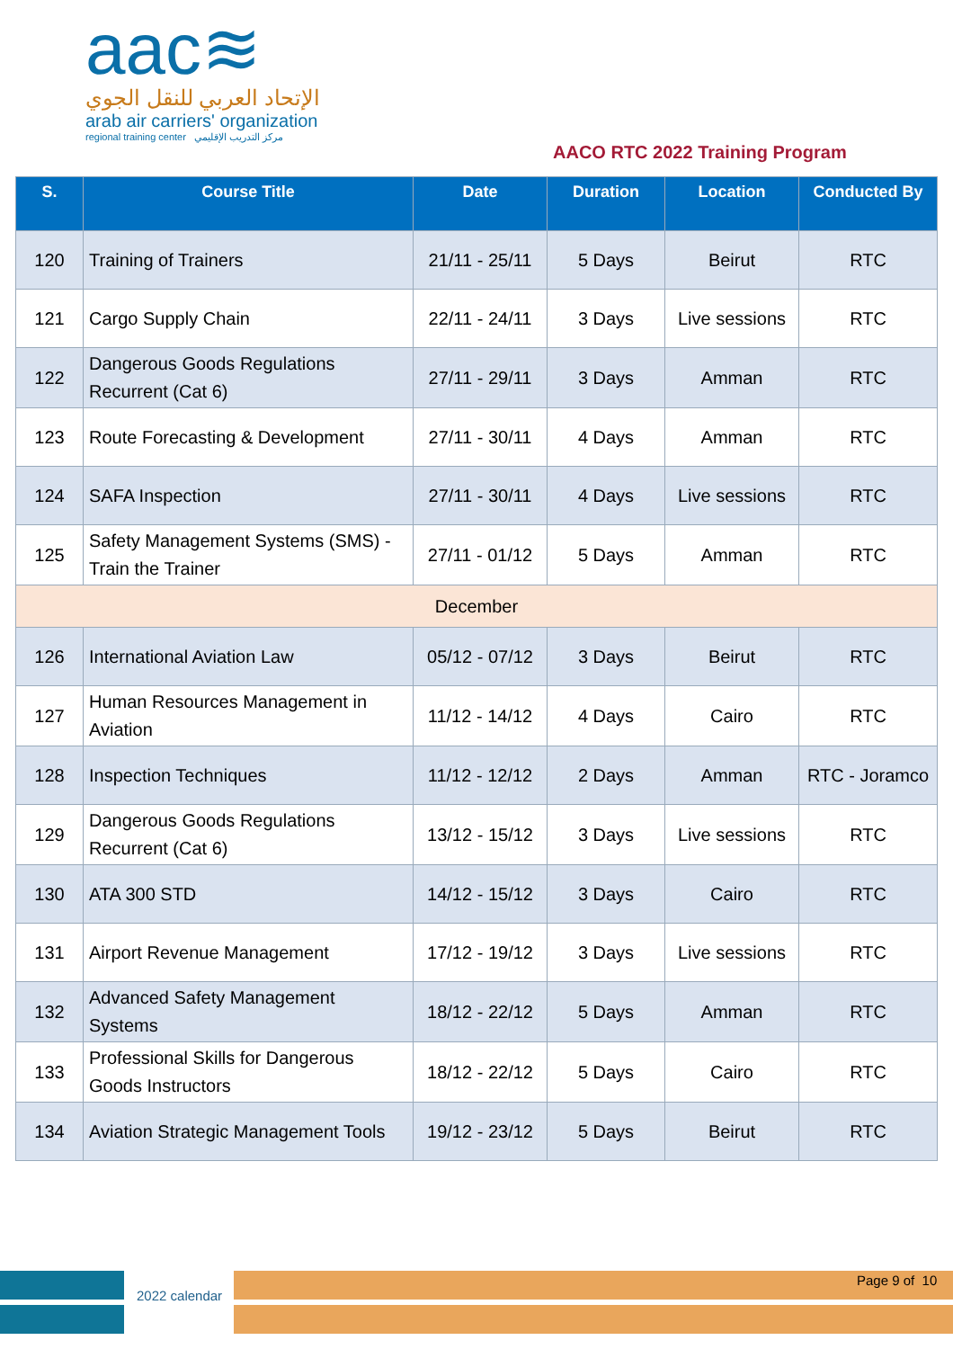aac≋
الإتحاد العربي للنقل الجوي
arab air carriers' organization
regional training center مركز التدريب الإقليمي
AACO RTC 2022 Training Program
| S. | Course Title | Date | Duration | Location | Conducted By |
| --- | --- | --- | --- | --- | --- |
| 120 | Training of Trainers | 21/11 - 25/11 | 5 Days | Beirut | RTC |
| 121 | Cargo Supply Chain | 22/11 - 24/11 | 3 Days | Live sessions | RTC |
| 122 | Dangerous Goods Regulations Recurrent (Cat 6) | 27/11 - 29/11 | 3 Days | Amman | RTC |
| 123 | Route Forecasting & Development | 27/11 - 30/11 | 4 Days | Amman | RTC |
| 124 | SAFA Inspection | 27/11 - 30/11 | 4 Days | Live sessions | RTC |
| 125 | Safety Management Systems (SMS) - Train the Trainer | 27/11 - 01/12 | 5 Days | Amman | RTC |
| December | | | | | |
| 126 | International Aviation Law | 05/12 - 07/12 | 3 Days | Beirut | RTC |
| 127 | Human Resources Management in Aviation | 11/12 - 14/12 | 4 Days | Cairo | RTC |
| 128 | Inspection Techniques | 11/12 - 12/12 | 2 Days | Amman | RTC - Joramco |
| 129 | Dangerous Goods Regulations Recurrent (Cat 6) | 13/12 - 15/12 | 3 Days | Live sessions | RTC |
| 130 | ATA 300 STD | 14/12 - 15/12 | 3 Days | Cairo | RTC |
| 131 | Airport Revenue Management | 17/12 - 19/12 | 3 Days | Live sessions | RTC |
| 132 | Advanced Safety Management Systems | 18/12 - 22/12 | 5 Days | Amman | RTC |
| 133 | Professional Skills for Dangerous Goods Instructors | 18/12 - 22/12 | 5 Days | Cairo | RTC |
| 134 | Aviation Strategic Management Tools | 19/12 - 23/12 | 5 Days | Beirut | RTC |
2022 calendar
Page 9 of 10